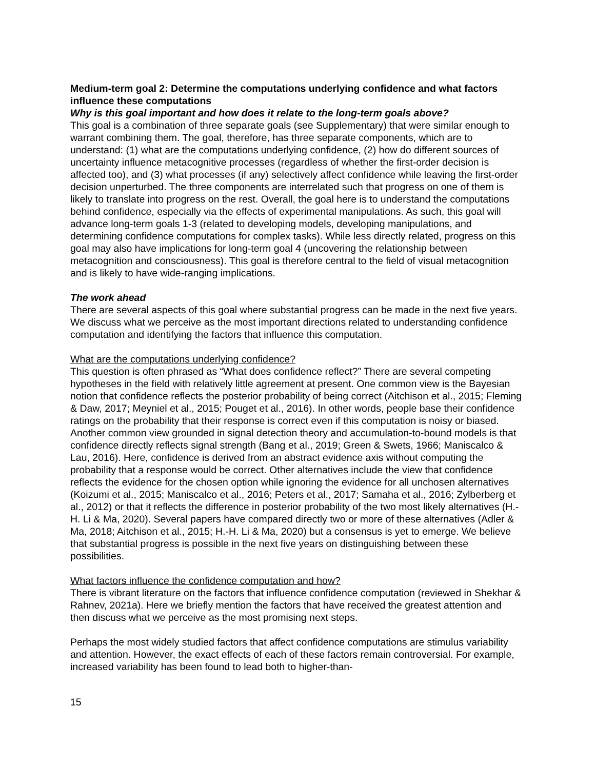Medium-term goal 2: Determine the computations underlying confidence and what factors influence these computations
Why is this goal important and how does it relate to the long-term goals above?
This goal is a combination of three separate goals (see Supplementary) that were similar enough to warrant combining them. The goal, therefore, has three separate components, which are to understand: (1) what are the computations underlying confidence, (2) how do different sources of uncertainty influence metacognitive processes (regardless of whether the first-order decision is affected too), and (3) what processes (if any) selectively affect confidence while leaving the first-order decision unperturbed. The three components are interrelated such that progress on one of them is likely to translate into progress on the rest. Overall, the goal here is to understand the computations behind confidence, especially via the effects of experimental manipulations. As such, this goal will advance long-term goals 1-3 (related to developing models, developing manipulations, and determining confidence computations for complex tasks). While less directly related, progress on this goal may also have implications for long-term goal 4 (uncovering the relationship between metacognition and consciousness). This goal is therefore central to the field of visual metacognition and is likely to have wide-ranging implications.
The work ahead
There are several aspects of this goal where substantial progress can be made in the next five years. We discuss what we perceive as the most important directions related to understanding confidence computation and identifying the factors that influence this computation.
What are the computations underlying confidence?
This question is often phrased as “What does confidence reflect?” There are several competing hypotheses in the field with relatively little agreement at present. One common view is the Bayesian notion that confidence reflects the posterior probability of being correct (Aitchison et al., 2015; Fleming & Daw, 2017; Meyniel et al., 2015; Pouget et al., 2016). In other words, people base their confidence ratings on the probability that their response is correct even if this computation is noisy or biased. Another common view grounded in signal detection theory and accumulation-to-bound models is that confidence directly reflects signal strength (Bang et al., 2019; Green & Swets, 1966; Maniscalco & Lau, 2016). Here, confidence is derived from an abstract evidence axis without computing the probability that a response would be correct. Other alternatives include the view that confidence reflects the evidence for the chosen option while ignoring the evidence for all unchosen alternatives (Koizumi et al., 2015; Maniscalco et al., 2016; Peters et al., 2017; Samaha et al., 2016; Zylberberg et al., 2012) or that it reflects the difference in posterior probability of the two most likely alternatives (H.-H. Li & Ma, 2020). Several papers have compared directly two or more of these alternatives (Adler & Ma, 2018; Aitchison et al., 2015; H.-H. Li & Ma, 2020) but a consensus is yet to emerge. We believe that substantial progress is possible in the next five years on distinguishing between these possibilities.
What factors influence the confidence computation and how?
There is vibrant literature on the factors that influence confidence computation (reviewed in Shekhar & Rahnev, 2021a). Here we briefly mention the factors that have received the greatest attention and then discuss what we perceive as the most promising next steps.
Perhaps the most widely studied factors that affect confidence computations are stimulus variability and attention. However, the exact effects of each of these factors remain controversial. For example, increased variability has been found to lead both to higher-than-
15